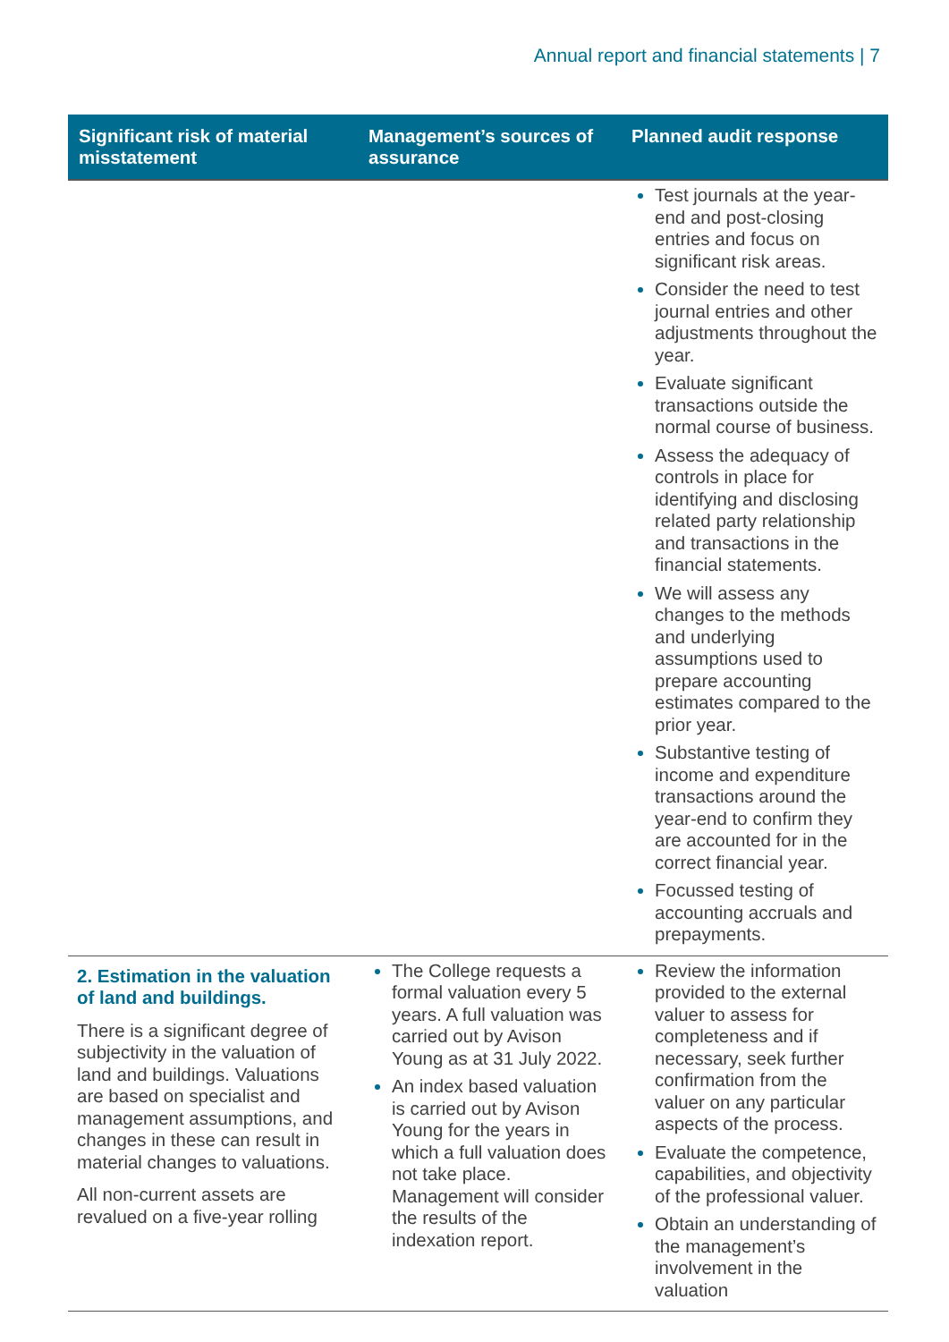Annual report and financial statements | 7
| Significant risk of material misstatement | Management’s sources of assurance | Planned audit response |
| --- | --- | --- |
| | | Test journals at the year-end and post-closing entries and focus on significant risk areas. Consider the need to test journal entries and other adjustments throughout the year. Evaluate significant transactions outside the normal course of business. Assess the adequacy of controls in place for identifying and disclosing related party relationship and transactions in the financial statements. We will assess any changes to the methods and underlying assumptions used to prepare accounting estimates compared to the prior year. Substantive testing of income and expenditure transactions around the year-end to confirm they are accounted for in the correct financial year. Focussed testing of accounting accruals and prepayments. |
| 2. Estimation in the valuation of land and buildings. There is a significant degree of subjectivity in the valuation of land and buildings. Valuations are based on specialist and management assumptions, and changes in these can result in material changes to valuations. All non-current assets are revalued on a five-year rolling | The College requests a formal valuation every 5 years. A full valuation was carried out by Avison Young as at 31 July 2022. An index based valuation is carried out by Avison Young for the years in which a full valuation does not take place. Management will consider the results of the indexation report. | Review the information provided to the external valuer to assess for completeness and if necessary, seek further confirmation from the valuer on any particular aspects of the process. Evaluate the competence, capabilities, and objectivity of the professional valuer. Obtain an understanding of the management’s involvement in the valuation |